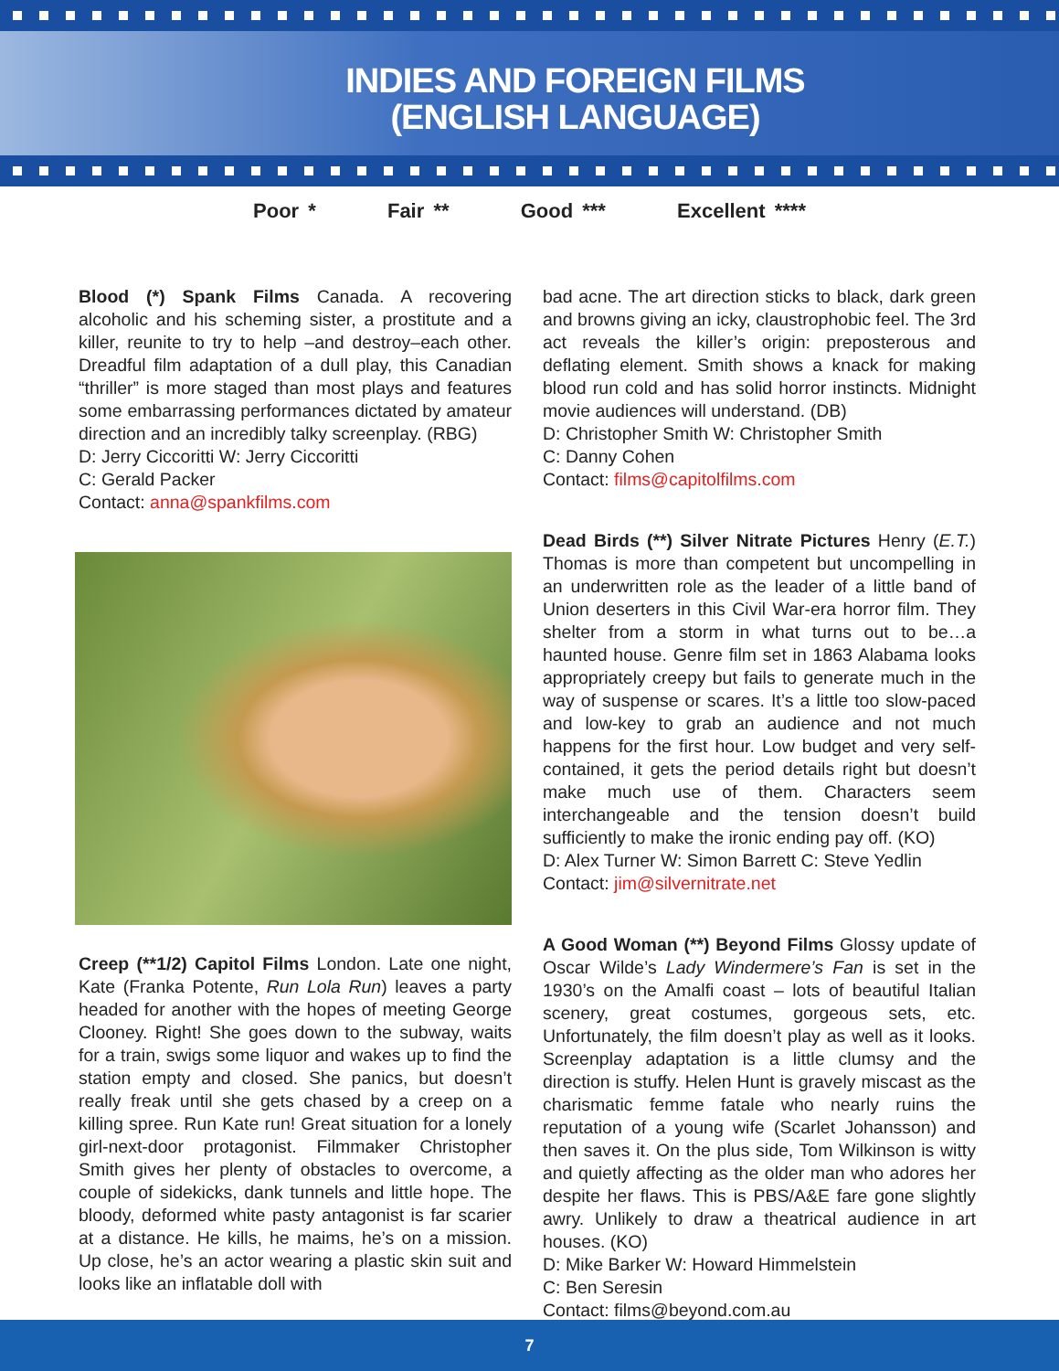INDIES AND FOREIGN FILMS
(ENGLISH LANGUAGE)
Poor * Fair ** Good *** Excellent ****
Blood (*) Spank Films Canada. A recovering alcoholic and his scheming sister, a prostitute and a killer, reunite to try to help –and destroy–each other. Dreadful film adaptation of a dull play, this Canadian “thriller” is more staged than most plays and features some embarrassing performances dictated by amateur direction and an incredibly talky screenplay. (RBG)
D: Jerry Ciccoritti W: Jerry Ciccoritti
C: Gerald Packer
Contact: anna@spankfilms.com
Creep (**1/2) Capitol Films London. Late one night, Kate (Franka Potente, Run Lola Run) leaves a party headed for another with the hopes of meeting George Clooney. Right! She goes down to the subway, waits for a train, swigs some liquor and wakes up to find the station empty and closed. She panics, but doesn’t really freak until she gets chased by a creep on a killing spree. Run Kate run! Great situation for a lonely girl-next-door protagonist. Filmmaker Christopher Smith gives her plenty of obstacles to overcome, a couple of sidekicks, dank tunnels and little hope. The bloody, deformed white pasty antagonist is far scarier at a distance. He kills, he maims, he’s on a mission. Up close, he’s an actor wearing a plastic skin suit and looks like an inflatable doll with
bad acne. The art direction sticks to black, dark green and browns giving an icky, claustrophobic feel. The 3rd act reveals the killer’s origin: preposterous and deflating element. Smith shows a knack for making blood run cold and has solid horror instincts. Midnight movie audiences will understand. (DB)
D: Christopher Smith W: Christopher Smith
C: Danny Cohen
Contact: films@capitolfilms.com
Dead Birds (**) Silver Nitrate Pictures Henry (E.T.) Thomas is more than competent but uncompelling in an underwritten role as the leader of a little band of Union deserters in this Civil War-era horror film. They shelter from a storm in what turns out to be…a haunted house. Genre film set in 1863 Alabama looks appropriately creepy but fails to generate much in the way of suspense or scares. It’s a little too slow-paced and low-key to grab an audience and not much happens for the first hour. Low budget and very self-contained, it gets the period details right but doesn’t make much use of them. Characters seem interchangeable and the tension doesn’t build sufficiently to make the ironic ending pay off. (KO)
D: Alex Turner W: Simon Barrett C: Steve Yedlin
Contact: jim@silvernitrate.net
A Good Woman (**) Beyond Films Glossy update of Oscar Wilde’s Lady Windermere’s Fan is set in the 1930’s on the Amalfi coast – lots of beautiful Italian scenery, great costumes, gorgeous sets, etc. Unfortunately, the film doesn’t play as well as it looks. Screenplay adaptation is a little clumsy and the direction is stuffy. Helen Hunt is gravely miscast as the charismatic femme fatale who nearly ruins the reputation of a young wife (Scarlet Johansson) and then saves it. On the plus side, Tom Wilkinson is witty and quietly affecting as the older man who adores her despite her flaws. This is PBS/A&E fare gone slightly awry. Unlikely to draw a theatrical audience in art houses. (KO)
D: Mike Barker W: Howard Himmelstein
C: Ben Seresin
Contact: films@beyond.com.au
7